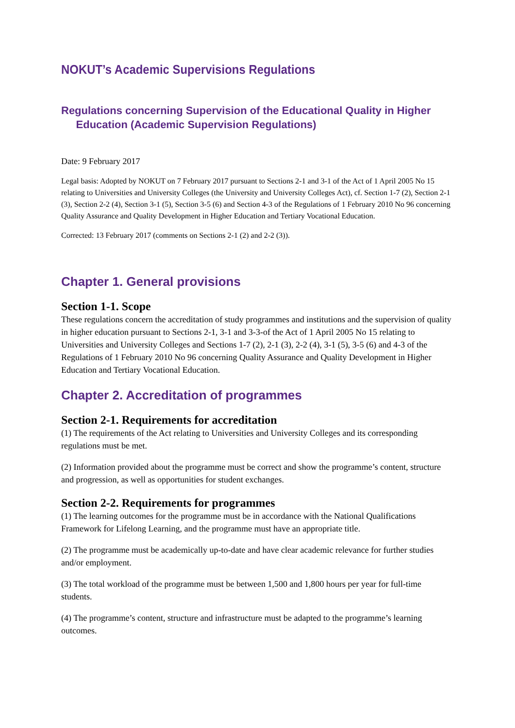NOKUT’s Academic Supervisions Regulations
Regulations concerning Supervision of the Educational Quality in Higher
Education (Academic Supervision Regulations)
Date: 9 February 2017
Legal basis: Adopted by NOKUT on 7 February 2017 pursuant to Sections 2-1 and 3-1 of the Act of 1 April 2005 No 15 relating to Universities and University Colleges (the University and University Colleges Act), cf. Section 1-7 (2), Section 2-1 (3), Section 2-2 (4), Section 3-1 (5), Section 3-5 (6) and Section 4-3 of the Regulations of 1 February 2010 No 96 concerning Quality Assurance and Quality Development in Higher Education and Tertiary Vocational Education.
Corrected: 13 February 2017 (comments on Sections 2-1 (2) and 2-2 (3)).
Chapter 1. General provisions
Section 1-1. Scope
These regulations concern the accreditation of study programmes and institutions and the supervision of quality in higher education pursuant to Sections 2-1, 3-1 and 3-3-of the Act of 1 April 2005 No 15 relating to Universities and University Colleges and Sections 1-7 (2), 2-1 (3), 2-2 (4), 3-1 (5), 3-5 (6) and 4-3 of the Regulations of 1 February 2010 No 96 concerning Quality Assurance and Quality Development in Higher Education and Tertiary Vocational Education.
Chapter 2. Accreditation of programmes
Section 2-1. Requirements for accreditation
(1) The requirements of the Act relating to Universities and University Colleges and its corresponding regulations must be met.
(2) Information provided about the programme must be correct and show the programme’s content, structure and progression, as well as opportunities for student exchanges.
Section 2-2. Requirements for programmes
(1) The learning outcomes for the programme must be in accordance with the National Qualifications Framework for Lifelong Learning, and the programme must have an appropriate title.
(2) The programme must be academically up-to-date and have clear academic relevance for further studies and/or employment.
(3) The total workload of the programme must be between 1,500 and 1,800 hours per year for full-time students.
(4) The programme’s content, structure and infrastructure must be adapted to the programme’s learning outcomes.